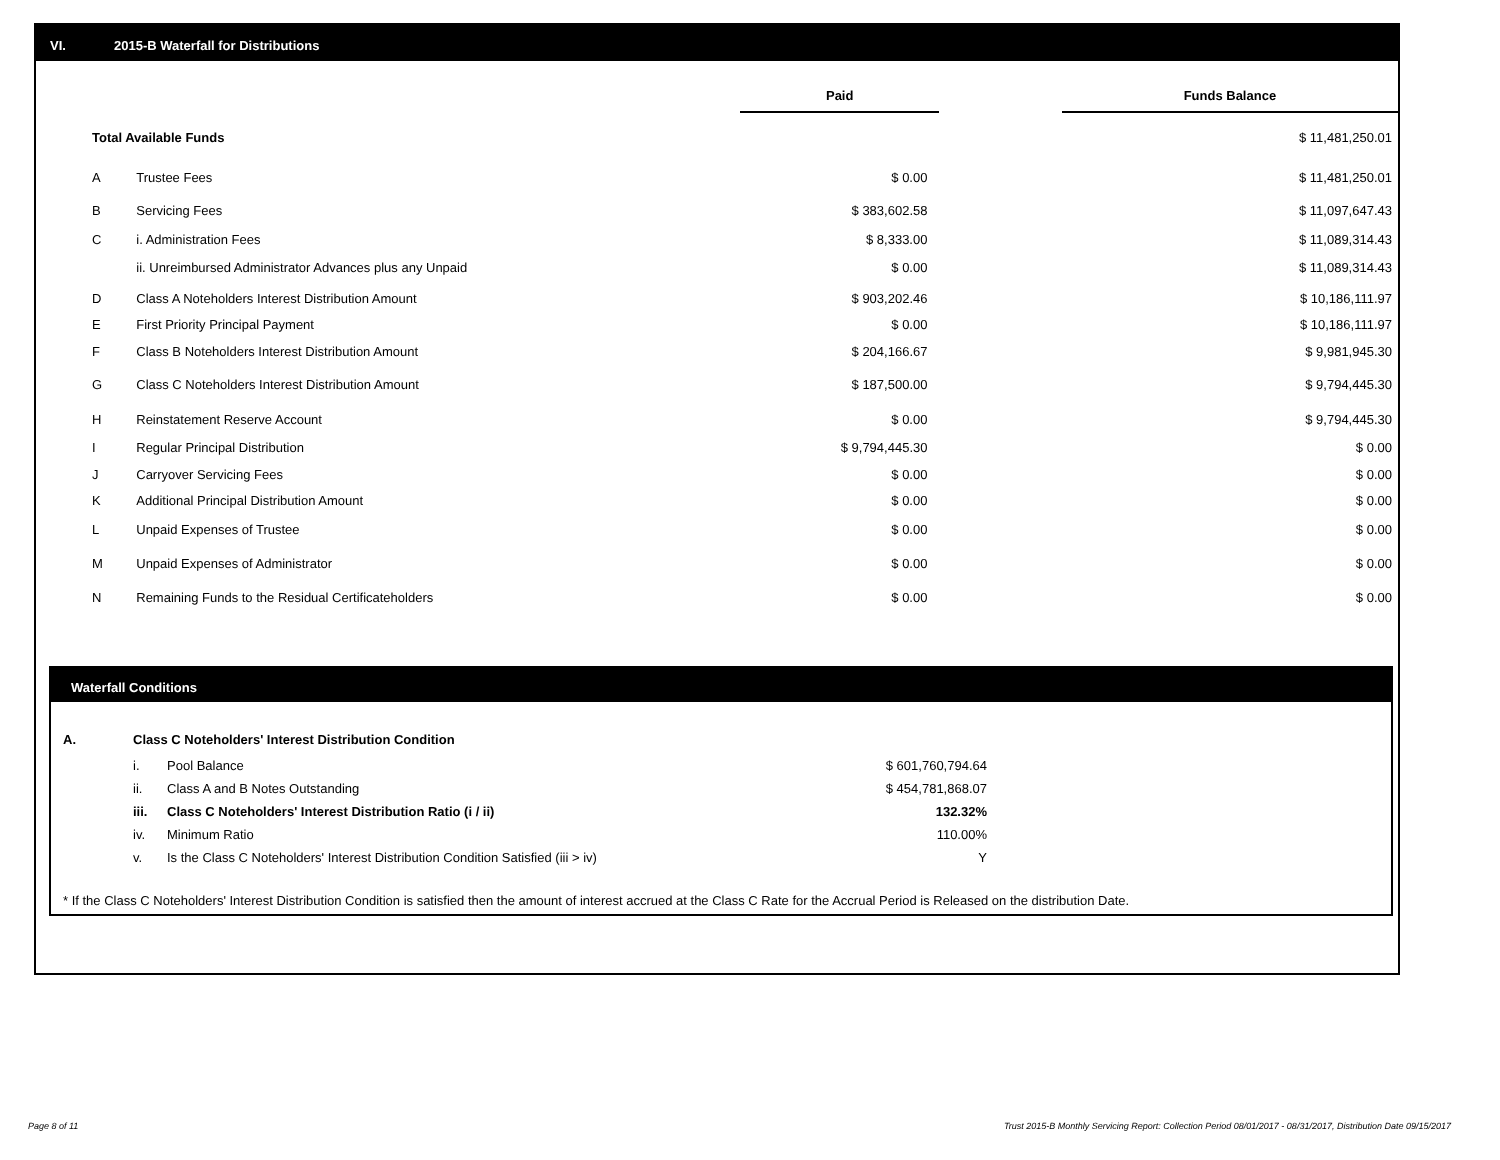VI. 2015-B Waterfall for Distributions
| | | Paid | | Funds Balance |
| Total Available Funds | | | | $ 11,481,250.01 |
| A | Trustee Fees | $ 0.00 | | $ 11,481,250.01 |
| B | Servicing Fees | $ 383,602.58 | | $ 11,097,647.43 |
| C | i. Administration Fees | $ 8,333.00 | | $ 11,089,314.43 |
| | ii. Unreimbursed Administrator Advances plus any Unpaid | $ 0.00 | | $ 11,089,314.43 |
| D | Class A Noteholders Interest Distribution Amount | $ 903,202.46 | | $ 10,186,111.97 |
| E | First Priority Principal Payment | $ 0.00 | | $ 10,186,111.97 |
| F | Class B Noteholders Interest Distribution Amount | $ 204,166.67 | | $ 9,981,945.30 |
| G | Class C Noteholders Interest Distribution Amount | $ 187,500.00 | | $ 9,794,445.30 |
| H | Reinstatement Reserve Account | $ 0.00 | | $ 9,794,445.30 |
| I | Regular Principal Distribution | $ 9,794,445.30 | | $ 0.00 |
| J | Carryover Servicing Fees | $ 0.00 | | $ 0.00 |
| K | Additional Principal Distribution Amount | $ 0.00 | | $ 0.00 |
| L | Unpaid Expenses of Trustee | $ 0.00 | | $ 0.00 |
| M | Unpaid Expenses of Administrator | $ 0.00 | | $ 0.00 |
| N | Remaining Funds to the Residual Certificateholders | $ 0.00 | | $ 0.00 |
Waterfall Conditions
| A. | Class C Noteholders' Interest Distribution Condition | | |
| | i. | Pool Balance | $ 601,760,794.64 |
| | ii. | Class A and B Notes Outstanding | $ 454,781,868.07 |
| | iii. | Class C Noteholders' Interest Distribution Ratio (i / ii) | 132.32% |
| | iv. | Minimum Ratio | 110.00% |
| | v. | Is the Class C Noteholders' Interest Distribution Condition Satisfied (iii > iv) | Y |
* If the Class C Noteholders' Interest Distribution Condition is satisfied then the amount of interest accrued at the Class C Rate for the Accrual Period is Released on the distribution Date.
Page 8 of 11
Trust 2015-B Monthly Servicing Report: Collection Period 08/01/2017 - 08/31/2017, Distribution Date 09/15/2017